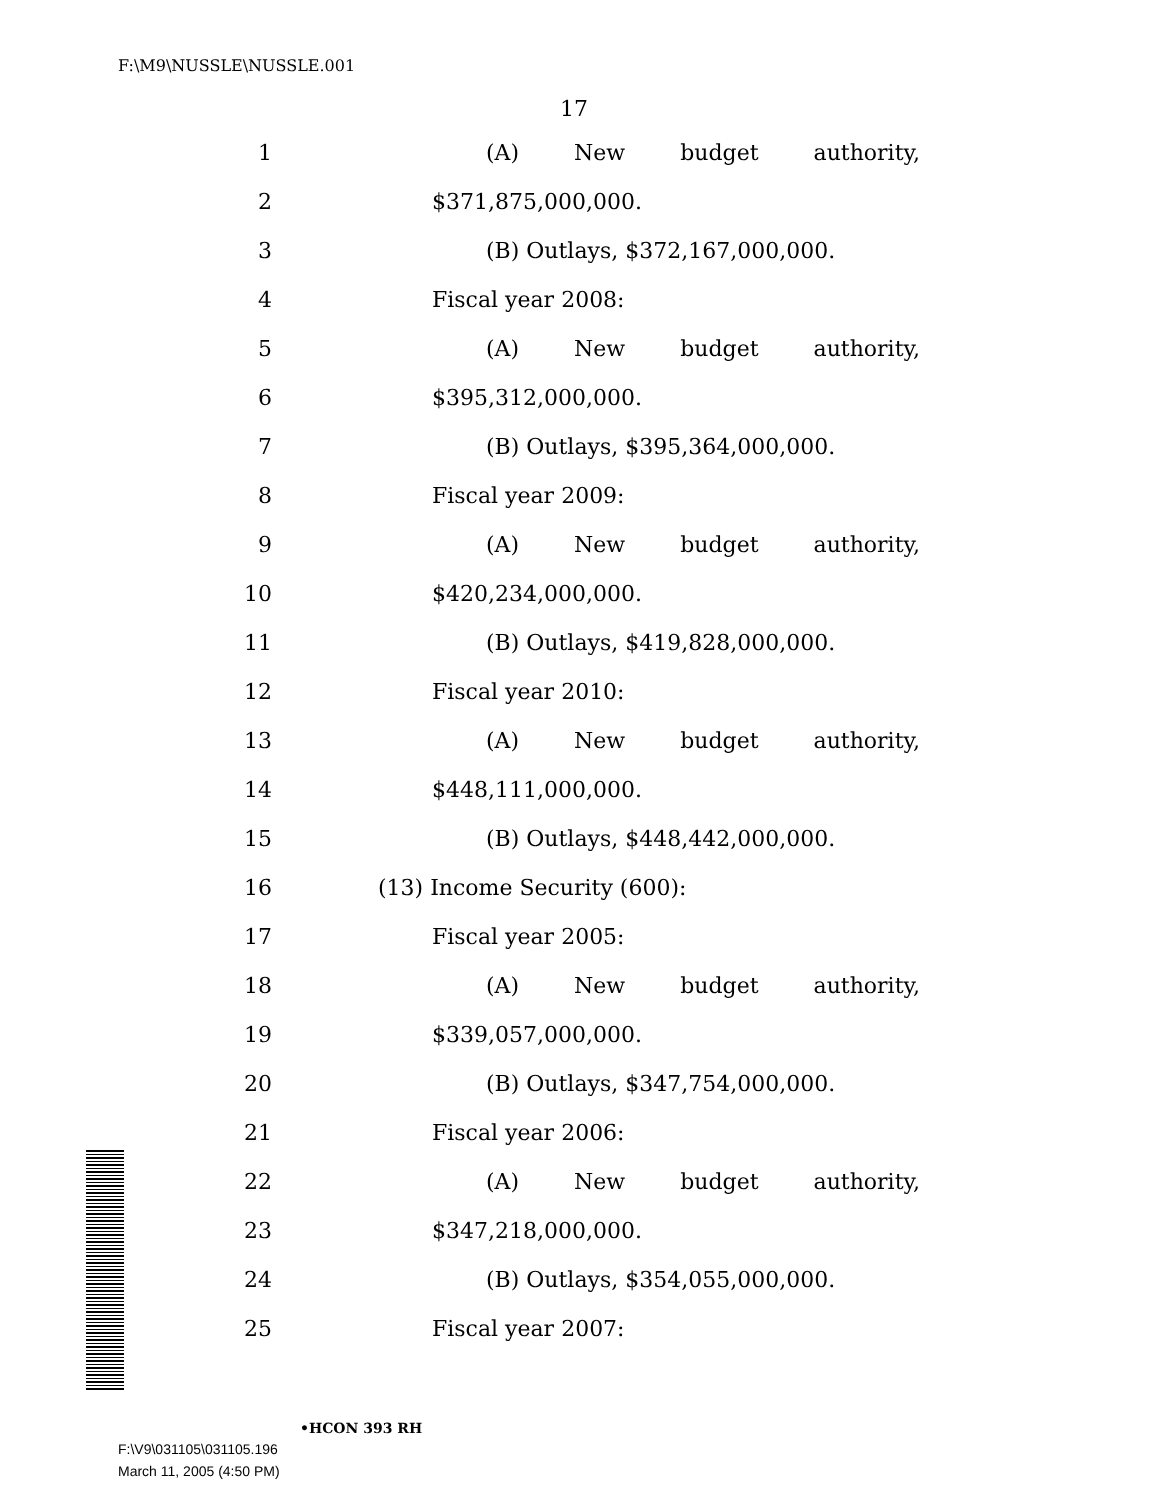F:\M9\NUSSLE\NUSSLE.001
17
1 (A) New budget authority,
2 $371,875,000,000.
3 (B) Outlays, $372,167,000,000.
4 Fiscal year 2008:
5 (A) New budget authority,
6 $395,312,000,000.
7 (B) Outlays, $395,364,000,000.
8 Fiscal year 2009:
9 (A) New budget authority,
10 $420,234,000,000.
11 (B) Outlays, $419,828,000,000.
12 Fiscal year 2010:
13 (A) New budget authority,
14 $448,111,000,000.
15 (B) Outlays, $448,442,000,000.
16 (13) Income Security (600):
17 Fiscal year 2005:
18 (A) New budget authority,
19 $339,057,000,000.
20 (B) Outlays, $347,754,000,000.
21 Fiscal year 2006:
22 (A) New budget authority,
23 $347,218,000,000.
24 (B) Outlays, $354,055,000,000.
25 Fiscal year 2007:
•HCON 393 RH
F:\V9\031105\031105.196
March 11, 2005 (4:50 PM)